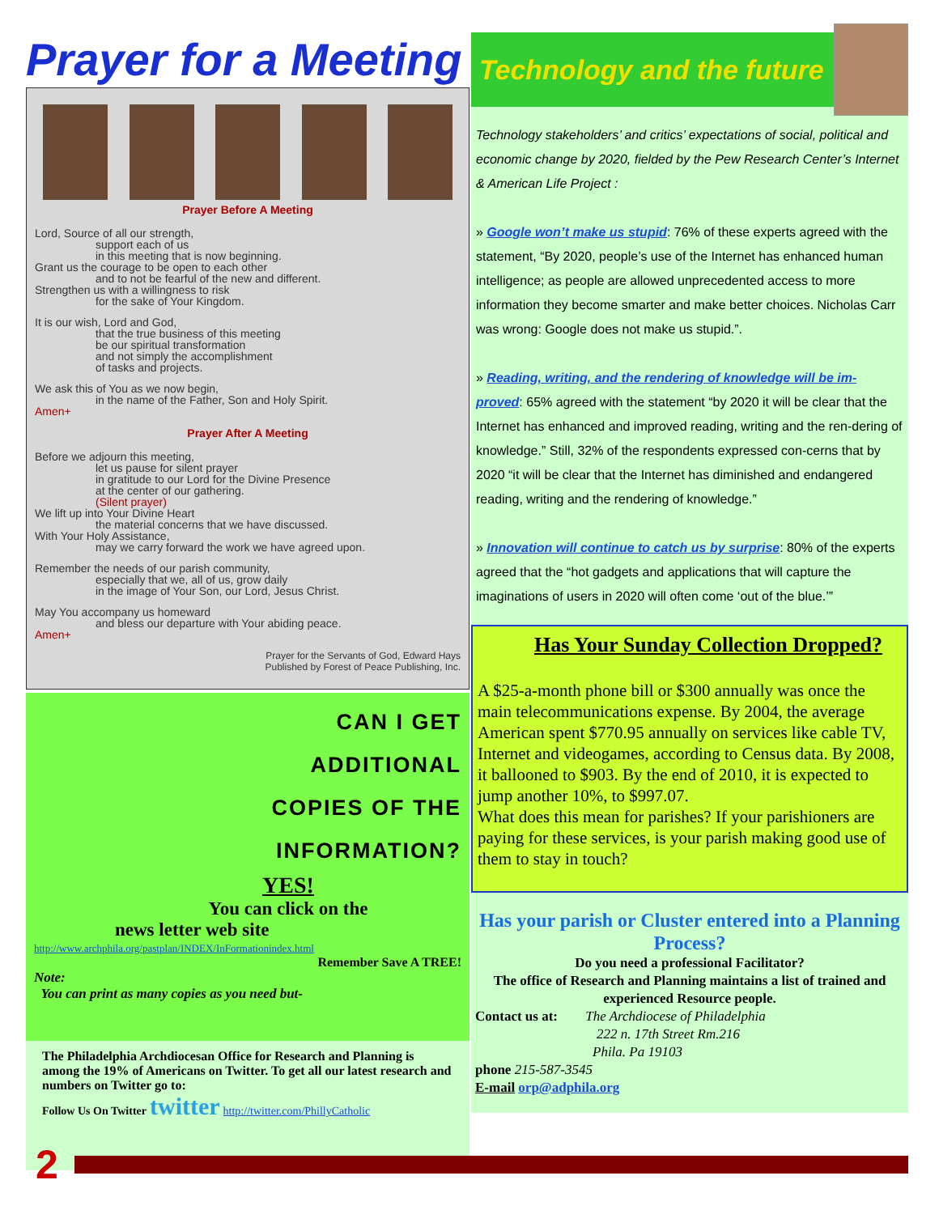Prayer for a Meeting
Prayer Before A Meeting
Lord, Source of all our strength,
support each of us
in this meeting that is now beginning.
Grant us the courage to be open to each other
and to not be fearful of the new and different.
Strengthen us with a willingness to risk
for the sake of Your Kingdom.
It is our wish, Lord and God,
that the true business of this meeting
be our spiritual transformation
and not simply the accomplishment
of tasks and projects.
We ask this of You as we now begin,
in the name of the Father, Son and Holy Spirit.
Amen+
Prayer After A Meeting
Before we adjourn this meeting,
let us pause for silent prayer
in gratitude to our Lord for the Divine Presence
at the center of our gathering.
(Silent prayer)
We lift up into Your Divine Heart
the material concerns that we have discussed.
With Your Holy Assistance,
may we carry forward the work we have agreed upon.
Remember the needs of our parish community,
especially that we, all of us, grow daily
in the image of Your Son, our Lord, Jesus Christ.
May You accompany us homeward
and bless our departure with Your abiding peace.
Amen+
Prayer for the Servants of God, Edward Hays
Published by Forest of Peace Publishing, Inc.
CAN I GET
ADDITIONAL
COPIES OF THE
INFORMATION?
YES!
You can click on the
news letter web site
http://www.archphila.org/pastplan/INDEX/InFormationindex.html
Remember Save A TREE!
Note:
You can print as many copies as you need but-
The Philadelphia Archdiocesan Office for Research and Planning is among the 19% of Americans on Twitter. To get all our latest research and numbers on Twitter go to:
Follow Us On Twitter twitter http://twitter.com/PhillyCatholic
Technology and the future
Technology stakeholders’ and critics’ expectations of social, political and economic change by 2020, fielded by the Pew Research Center’s Internet & American Life Project :
» Google won’t make us stupid: 76% of these experts agreed with the statement, “By 2020, people’s use of the Internet has enhanced human intelligence; as people are allowed unprecedented access to more information they become smarter and make better choices. Nicholas Carr was wrong: Google does not make us stupid.”.
» Reading, writing, and the rendering of knowledge will be im-proved: 65% agreed with the statement “by 2020 it will be clear that the Internet has enhanced and improved reading, writing and the ren-dering of knowledge.” Still, 32% of the respondents expressed con-cerns that by 2020 “it will be clear that the Internet has diminished and endangered reading, writing and the rendering of knowledge.”
» Innovation will continue to catch us by surprise: 80% of the experts agreed that the “hot gadgets and applications that will capture the imaginations of users in 2020 will often come ‘out of the blue.’”
Has Your Sunday Collection Dropped?
A $25-a-month phone bill or $300 annually was once the main telecommunications expense. By 2004, the average American spent $770.95 annually on services like cable TV, Internet and videogames, according to Census data. By 2008, it ballooned to $903. By the end of 2010, it is expected to jump another 10%, to $997.07.
What does this mean for parishes? If your parishioners are paying for these services, is your parish making good use of them to stay in touch?
Has your parish or Cluster entered into a Planning Process?
Do you need a professional Facilitator?
The office of Research and Planning maintains a list of trained and experienced Resource people.
Contact us at: The Archdiocese of Philadelphia
222 n. 17th Street Rm.216
Phila. Pa 19103
phone 215-587-3545
E-mail orp@adphila.org
2